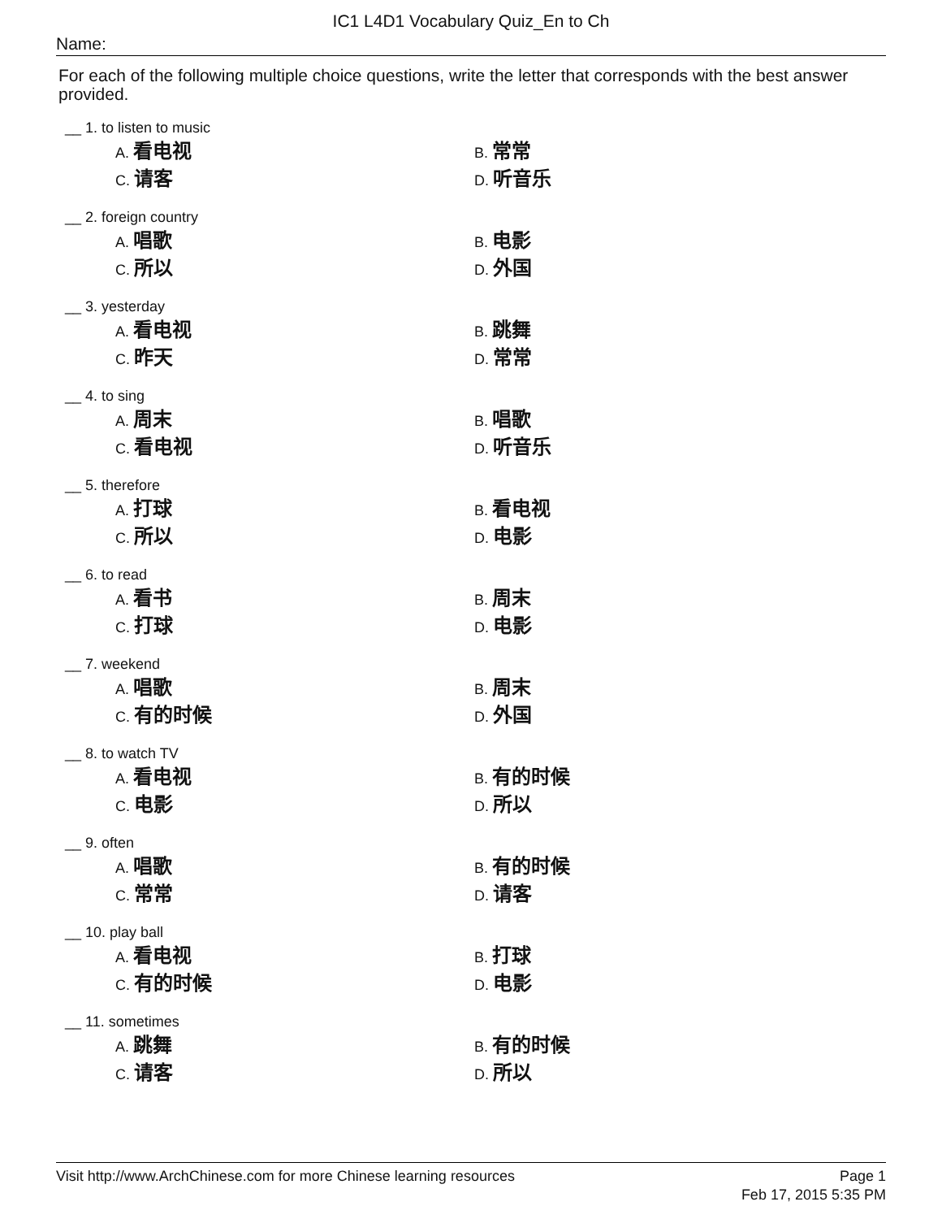IC1 L4D1 Vocabulary Quiz_En to Ch
Name:
For each of the following multiple choice questions, write the letter that corresponds with the best answer provided.
__ 1. to listen to music
A. 看电视
B. 常常
C. 请客
D. 听音乐
__ 2. foreign country
A. 唱歌
B. 电影
C. 所以
D. 外国
__ 3. yesterday
A. 看电视
B. 跳舞
C. 昨天
D. 常常
__ 4. to sing
A. 周末
B. 唱歌
C. 看电视
D. 听音乐
__ 5. therefore
A. 打球
B. 看电视
C. 所以
D. 电影
__ 6. to read
A. 看书
B. 周末
C. 打球
D. 电影
__ 7. weekend
A. 唱歌
B. 周末
C. 有的时候
D. 外国
__ 8. to watch TV
A. 看电视
B. 有的时候
C. 电影
D. 所以
__ 9. often
A. 唱歌
B. 有的时候
C. 常常
D. 请客
__ 10. play ball
A. 看电视
B. 打球
C. 有的时候
D. 电影
__ 11. sometimes
A. 跳舞
B. 有的时候
C. 请客
D. 所以
Visit http://www.ArchChinese.com for more Chinese learning resources
Page 1
Feb 17, 2015 5:35 PM